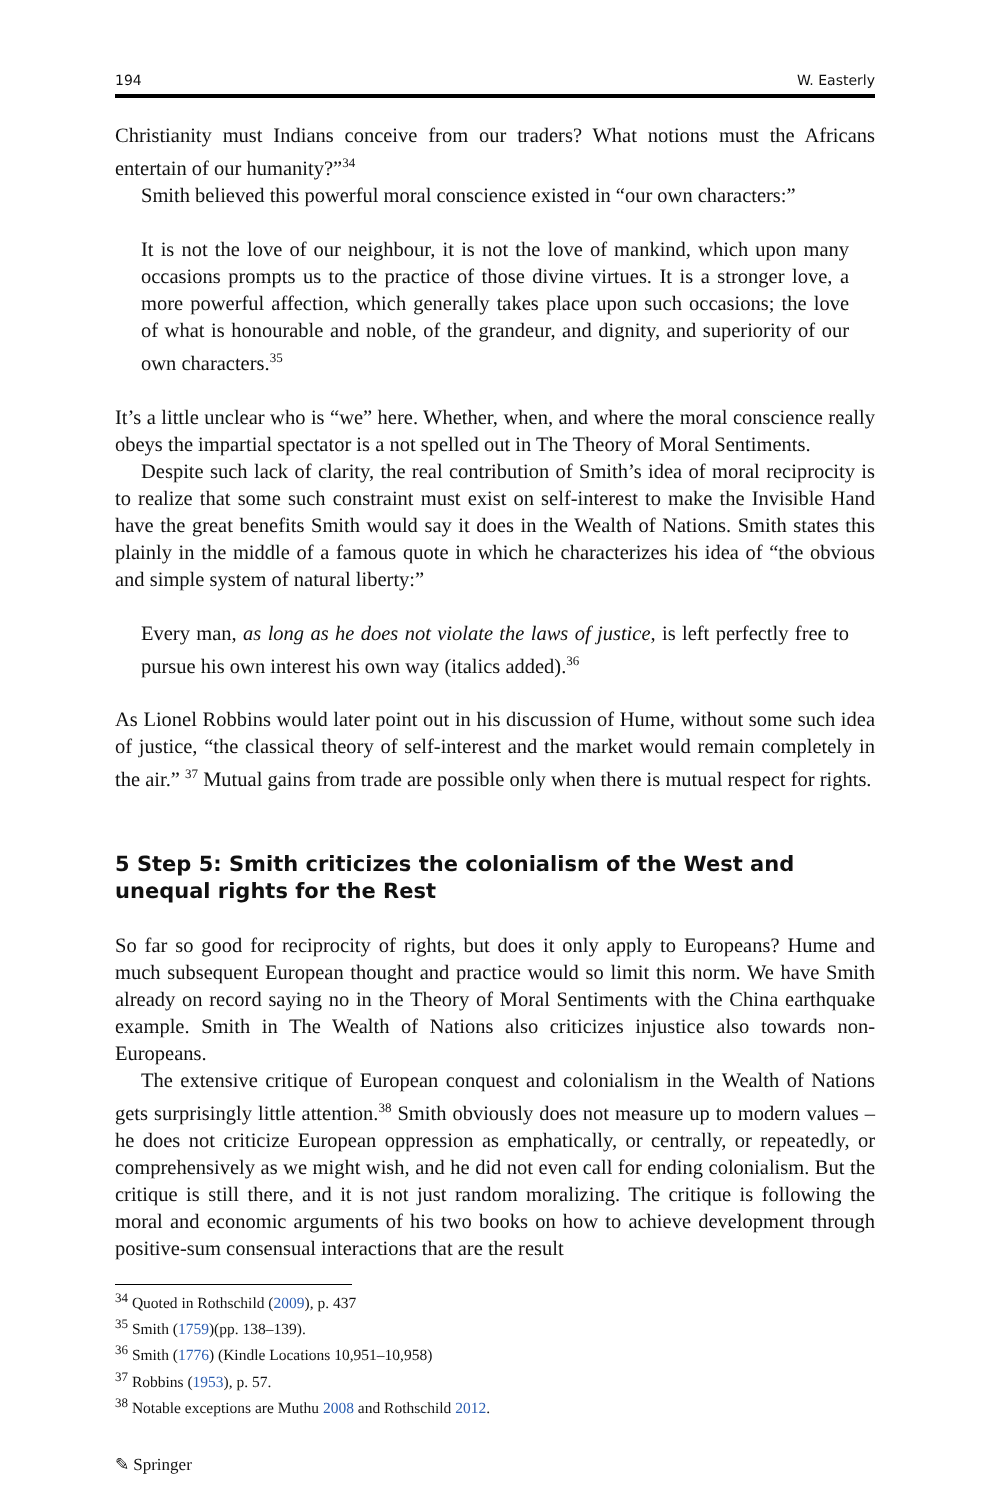194 W. Easterly
Christianity must Indians conceive from our traders? What notions must the Africans entertain of our humanity?”<sup>34</sup>
Smith believed this powerful moral conscience existed in “our own characters:”
It is not the love of our neighbour, it is not the love of mankind, which upon many occasions prompts us to the practice of those divine virtues. It is a stronger love, a more powerful affection, which generally takes place upon such occasions; the love of what is honourable and noble, of the grandeur, and dignity, and superiority of our own characters.<sup>35</sup>
It’s a little unclear who is “we” here. Whether, when, and where the moral conscience really obeys the impartial spectator is a not spelled out in The Theory of Moral Sentiments.
Despite such lack of clarity, the real contribution of Smith’s idea of moral reciprocity is to realize that some such constraint must exist on self-interest to make the Invisible Hand have the great benefits Smith would say it does in the Wealth of Nations. Smith states this plainly in the middle of a famous quote in which he characterizes his idea of “the obvious and simple system of natural liberty:”
Every man, as long as he does not violate the laws of justice, is left perfectly free to pursue his own interest his own way (italics added).<sup>36</sup>
As Lionel Robbins would later point out in his discussion of Hume, without some such idea of justice, “the classical theory of self-interest and the market would remain completely in the air.” <sup>37</sup> Mutual gains from trade are possible only when there is mutual respect for rights.
5 Step 5: Smith criticizes the colonialism of the West and unequal rights for the Rest
So far so good for reciprocity of rights, but does it only apply to Europeans? Hume and much subsequent European thought and practice would so limit this norm. We have Smith already on record saying no in the Theory of Moral Sentiments with the China earthquake example. Smith in The Wealth of Nations also criticizes injustice also towards non-Europeans.
The extensive critique of European conquest and colonialism in the Wealth of Nations gets surprisingly little attention.<sup>38</sup> Smith obviously does not measure up to modern values – he does not criticize European oppression as emphatically, or centrally, or repeatedly, or comprehensively as we might wish, and he did not even call for ending colonialism. But the critique is still there, and it is not just random moralizing. The critique is following the moral and economic arguments of his two books on how to achieve development through positive-sum consensual interactions that are the result
<sup>34</sup> Quoted in Rothschild (2009), p. 437
<sup>35</sup> Smith (1759)(pp. 138–139).
<sup>36</sup> Smith (1776) (Kindle Locations 10,951–10,958)
<sup>37</sup> Robbins (1953), p. 57.
<sup>38</sup> Notable exceptions are Muthu 2008 and Rothschild 2012.
✎ Springer